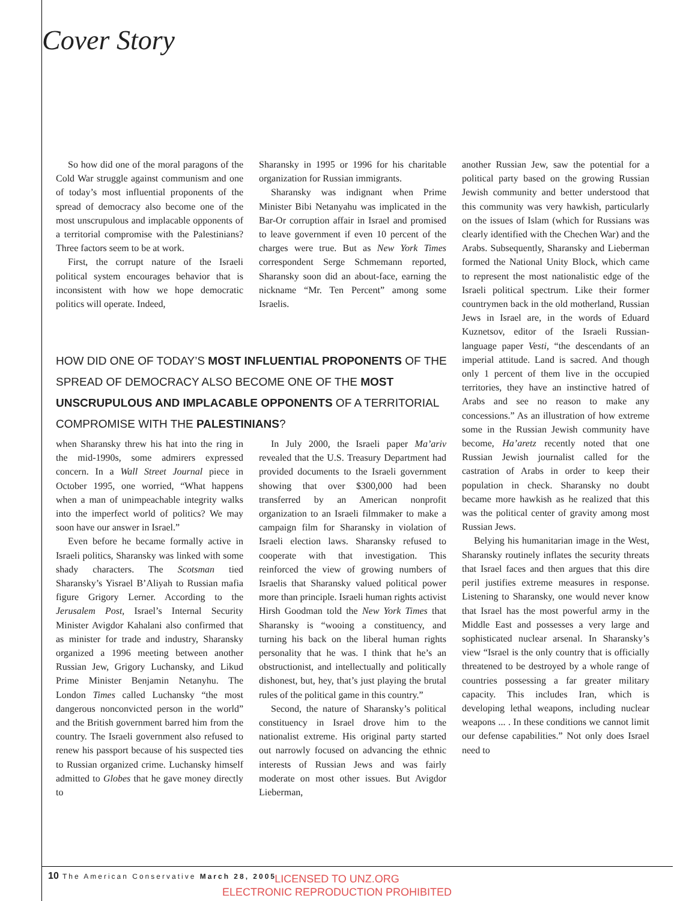Cover Story
So how did one of the moral paragons of the Cold War struggle against communism and one of today’s most influential proponents of the spread of democracy also become one of the most unscrupulous and implacable opponents of a territorial compromise with the Palestinians? Three factors seem to be at work.
First, the corrupt nature of the Israeli political system encourages behavior that is inconsistent with how we hope democratic politics will operate. Indeed,
Sharansky in 1995 or 1996 for his charitable organization for Russian immigrants.
Sharansky was indignant when Prime Minister Bibi Netanyahu was implicated in the Bar-Or corruption affair in Israel and promised to leave government if even 10 percent of the charges were true. But as New York Times correspondent Serge Schmemann reported, Sharansky soon did an about-face, earning the nickname “Mr. Ten Percent” among some Israelis.
HOW DID ONE OF TODAY’S MOST INFLUENTIAL PROPONENTS OF THE SPREAD OF DEMOCRACY ALSO BECOME ONE OF THE MOST UNSCRUPULOUS AND IMPLACABLE OPPONENTS OF A TERRITORIAL COMPROMISE WITH THE PALESTINIANS?
when Sharansky threw his hat into the ring in the mid-1990s, some admirers expressed concern. In a Wall Street Journal piece in October 1995, one worried, “What happens when a man of unimpeachable integrity walks into the imperfect world of politics? We may soon have our answer in Israel.”
Even before he became formally active in Israeli politics, Sharansky was linked with some shady characters. The Scotsman tied Sharansky’s Yisrael B’Aliyah to Russian mafia figure Grigory Lerner. According to the Jerusalem Post, Israel’s Internal Security Minister Avigdor Kahalani also confirmed that as minister for trade and industry, Sharansky organized a 1996 meeting between another Russian Jew, Grigory Luchansky, and Likud Prime Minister Benjamin Netanyhu. The London Times called Luchansky “the most dangerous nonconvicted person in the world” and the British government barred him from the country. The Israeli government also refused to renew his passport because of his suspected ties to Russian organized crime. Luchansky himself admitted to Globes that he gave money directly to
In July 2000, the Israeli paper Ma’ariv revealed that the U.S. Treasury Department had provided documents to the Israeli government showing that over $300,000 had been transferred by an American nonprofit organization to an Israeli filmmaker to make a campaign film for Sharansky in violation of Israeli election laws. Sharansky refused to cooperate with that investigation. This reinforced the view of growing numbers of Israelis that Sharansky valued political power more than principle. Israeli human rights activist Hirsh Goodman told the New York Times that Sharansky is “wooing a constituency, and turning his back on the liberal human rights personality that he was. I think that he’s an obstructionist, and intellectually and politically dishonest, but, hey, that’s just playing the brutal rules of the political game in this country.”
Second, the nature of Sharansky’s political constituency in Israel drove him to the nationalist extreme. His original party started out narrowly focused on advancing the ethnic interests of Russian Jews and was fairly moderate on most other issues. But Avigdor Lieberman,
another Russian Jew, saw the potential for a political party based on the growing Russian Jewish community and better understood that this community was very hawkish, particularly on the issues of Islam (which for Russians was clearly identified with the Chechen War) and the Arabs. Subsequently, Sharansky and Lieberman formed the National Unity Block, which came to represent the most nationalistic edge of the Israeli political spectrum. Like their former countrymen back in the old motherland, Russian Jews in Israel are, in the words of Eduard Kuznetsov, editor of the Israeli Russian-language paper Vesti, “the descendants of an imperial attitude. Land is sacred. And though only 1 percent of them live in the occupied territories, they have an instinctive hatred of Arabs and see no reason to make any concessions.” As an illustration of how extreme some in the Russian Jewish community have become, Ha’aretz recently noted that one Russian Jewish journalist called for the castration of Arabs in order to keep their population in check. Sharansky no doubt became more hawkish as he realized that this was the political center of gravity among most Russian Jews.
Belying his humanitarian image in the West, Sharansky routinely inflates the security threats that Israel faces and then argues that this dire peril justifies extreme measures in response. Listening to Sharansky, one would never know that Israel has the most powerful army in the Middle East and possesses a very large and sophisticated nuclear arsenal. In Sharansky’s view “Israel is the only country that is officially threatened to be destroyed by a whole range of countries possessing a far greater military capacity. This includes Iran, which is developing lethal weapons, including nuclear weapons ... . In these conditions we cannot limit our defense capabilities.” Not only does Israel need to
10 The American Conservative March 28, 2005
LICENSED TO UNZ.ORG
ELECTRONIC REPRODUCTION PROHIBITED